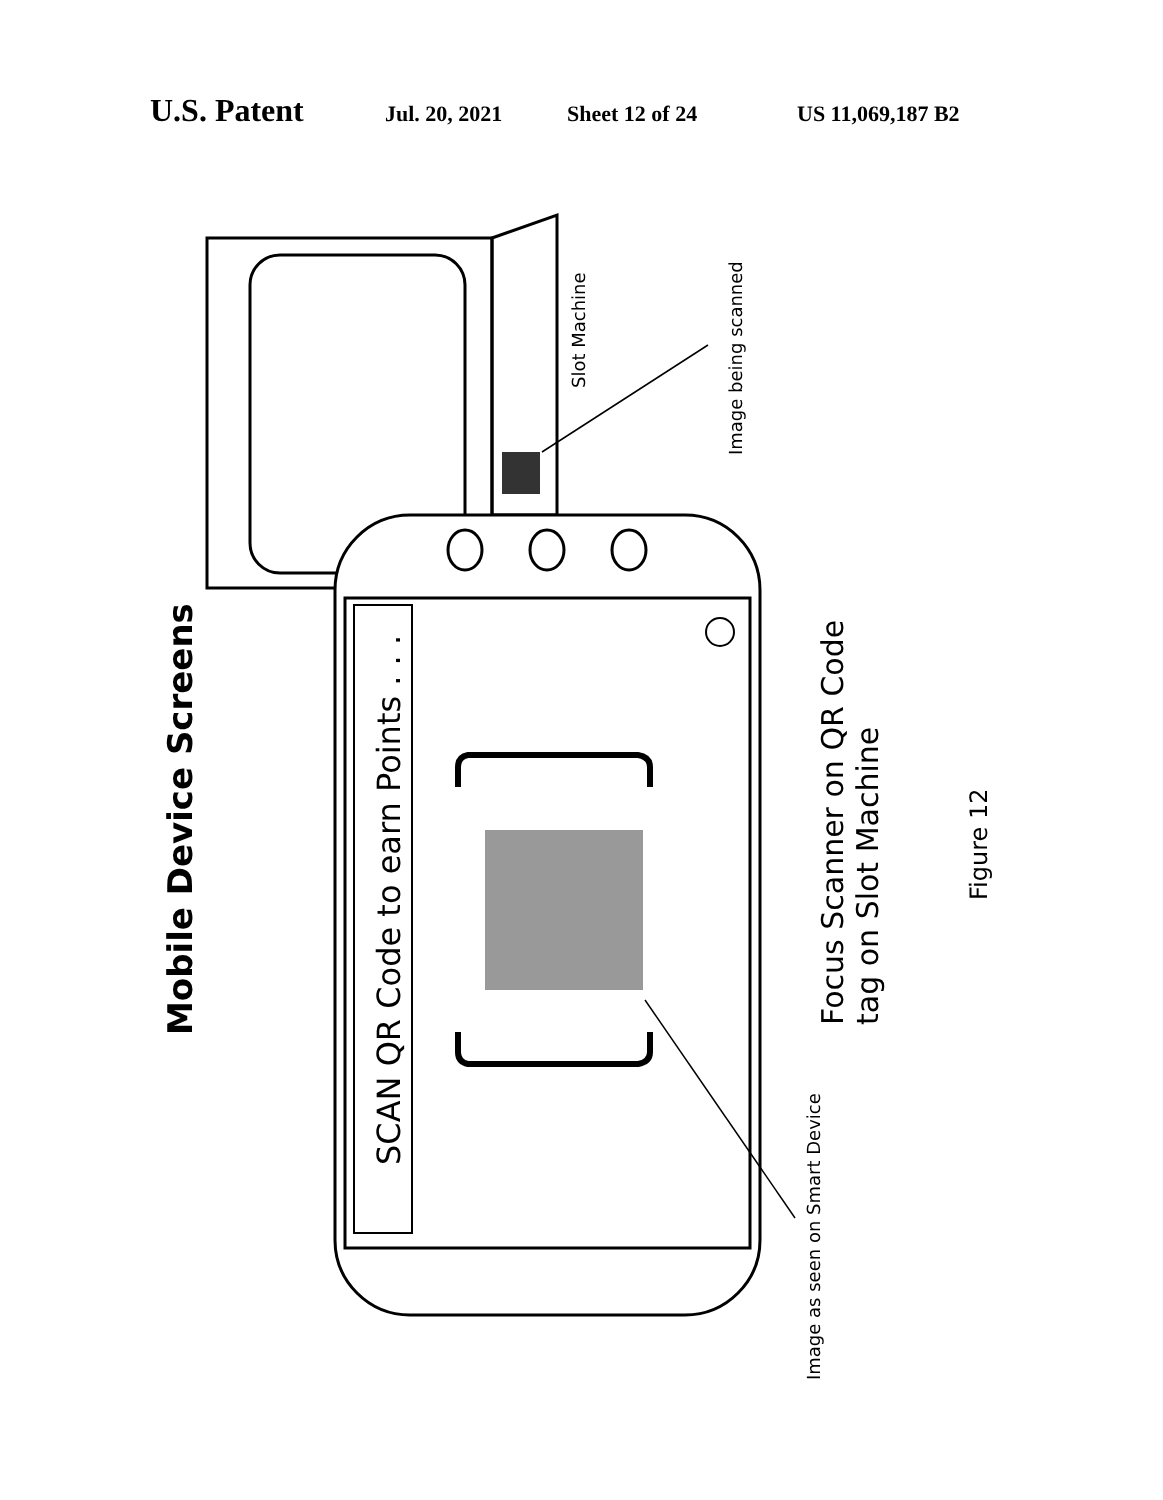U.S. Patent
Jul. 20, 2021 Sheet 12 of 24 US 11,069,187 B2
Mobile Device Screens
SCAN QR Code to earn Points . . .
Slot Machine
Image being scanned
Image as seen on Smart Device
Focus Scanner on QR Code
tag on Slot Machine
Figure 12